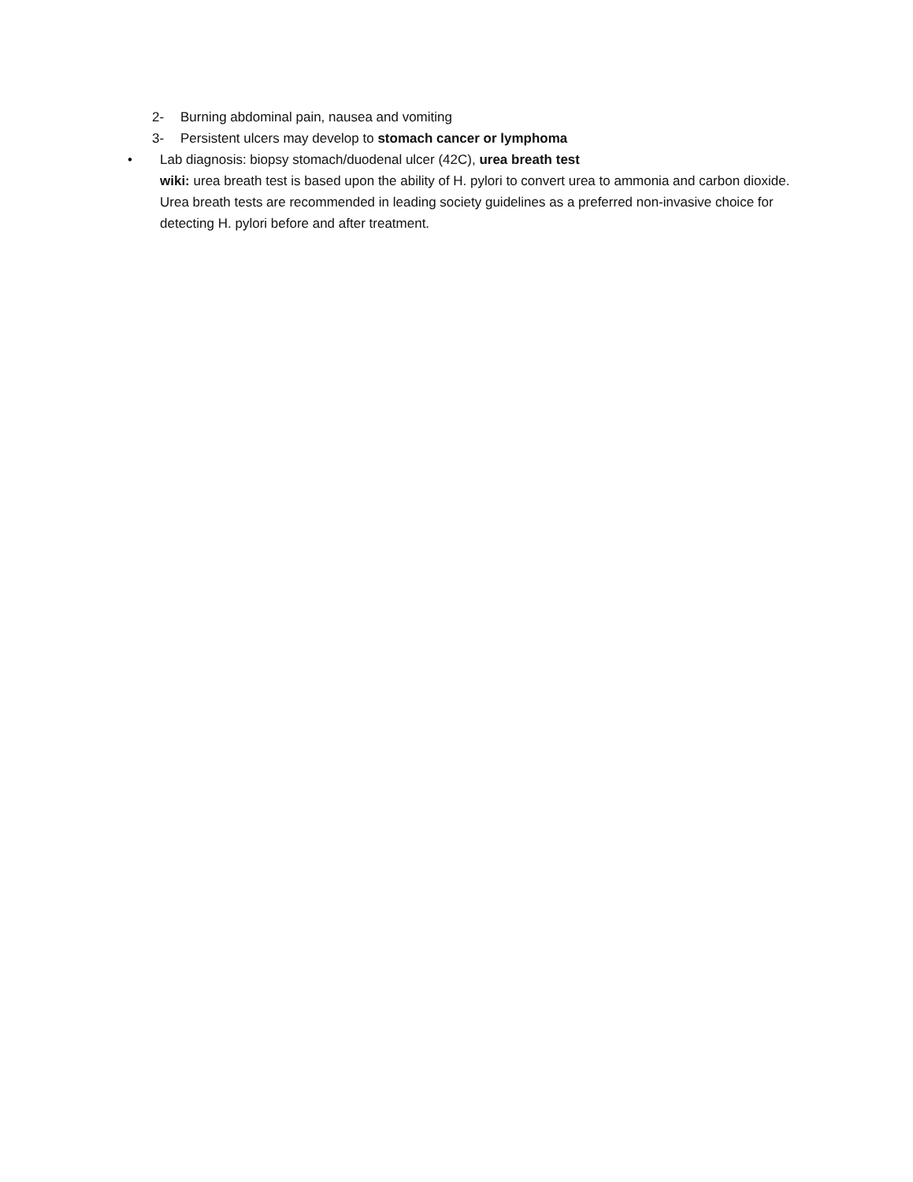2- Burning abdominal pain, nausea and vomiting
3- Persistent ulcers may develop to stomach cancer or lymphoma
• Lab diagnosis: biopsy stomach/duodenal ulcer (42C), urea breath test
wiki: urea breath test is based upon the ability of H. pylori to convert urea to ammonia and carbon dioxide. Urea breath tests are recommended in leading society guidelines as a preferred non-invasive choice for detecting H. pylori before and after treatment.